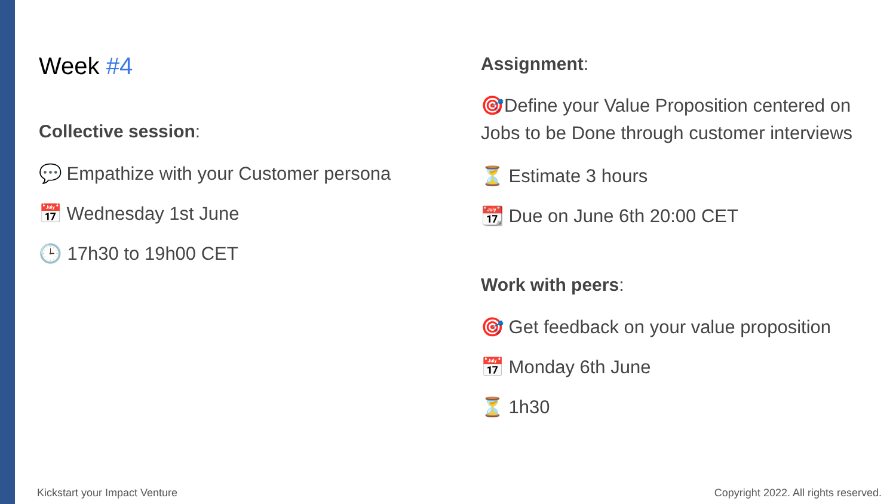Week #4
Collective session:
💬 Empathize with your Customer persona
📅 Wednesday 1st June
🕒 17h30 to 19h00 CET
Assignment:
🎯Define your Value Proposition centered on Jobs to be Done through customer interviews
⏳ Estimate 3 hours
📆 Due on June 6th 20:00 CET
Work with peers:
🎯 Get feedback on your value proposition
📅 Monday 6th June
⏳ 1h30
Kickstart your Impact Venture
Copyright 2022. All rights reserved.